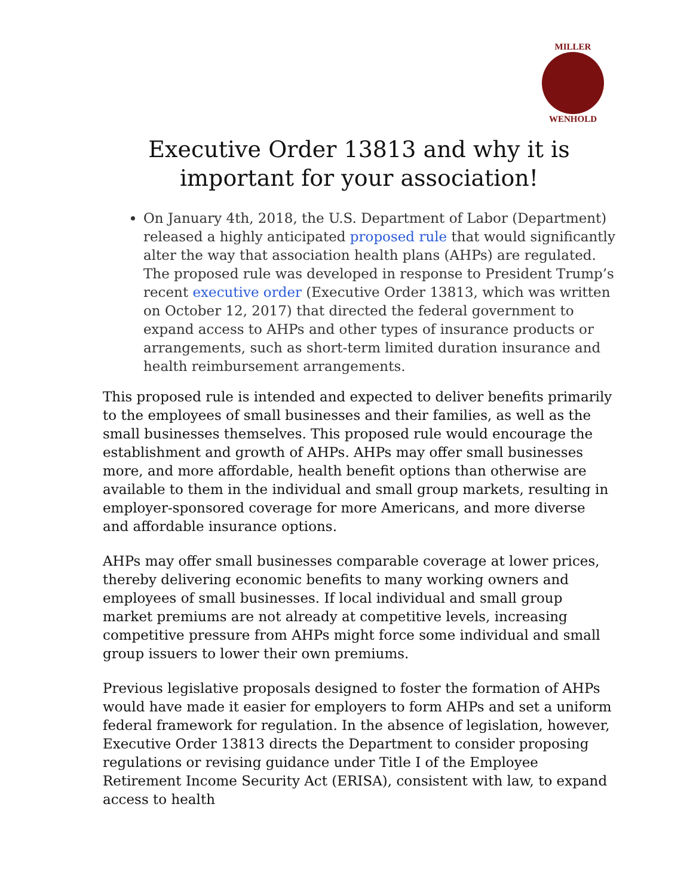MILLER
WENHOLD
Executive Order 13813 and why it is important for your association!
On January 4th, 2018, the U.S. Department of Labor (Department) released a highly anticipated proposed rule that would significantly alter the way that association health plans (AHPs) are regulated. The proposed rule was developed in response to President Trump’s recent executive order (Executive Order 13813, which was written on October 12, 2017) that directed the federal government to expand access to AHPs and other types of insurance products or arrangements, such as short-term limited duration insurance and health reimbursement arrangements.
This proposed rule is intended and expected to deliver benefits primarily to the employees of small businesses and their families, as well as the small businesses themselves. This proposed rule would encourage the establishment and growth of AHPs. AHPs may offer small businesses more, and more affordable, health benefit options than otherwise are available to them in the individual and small group markets, resulting in employer-sponsored coverage for more Americans, and more diverse and affordable insurance options.
AHPs may offer small businesses comparable coverage at lower prices, thereby delivering economic benefits to many working owners and employees of small businesses. If local individual and small group market premiums are not already at competitive levels, increasing competitive pressure from AHPs might force some individual and small group issuers to lower their own premiums.
Previous legislative proposals designed to foster the formation of AHPs would have made it easier for employers to form AHPs and set a uniform federal framework for regulation. In the absence of legislation, however, Executive Order 13813 directs the Department to consider proposing regulations or revising guidance under Title I of the Employee Retirement Income Security Act (ERISA), consistent with law, to expand access to health